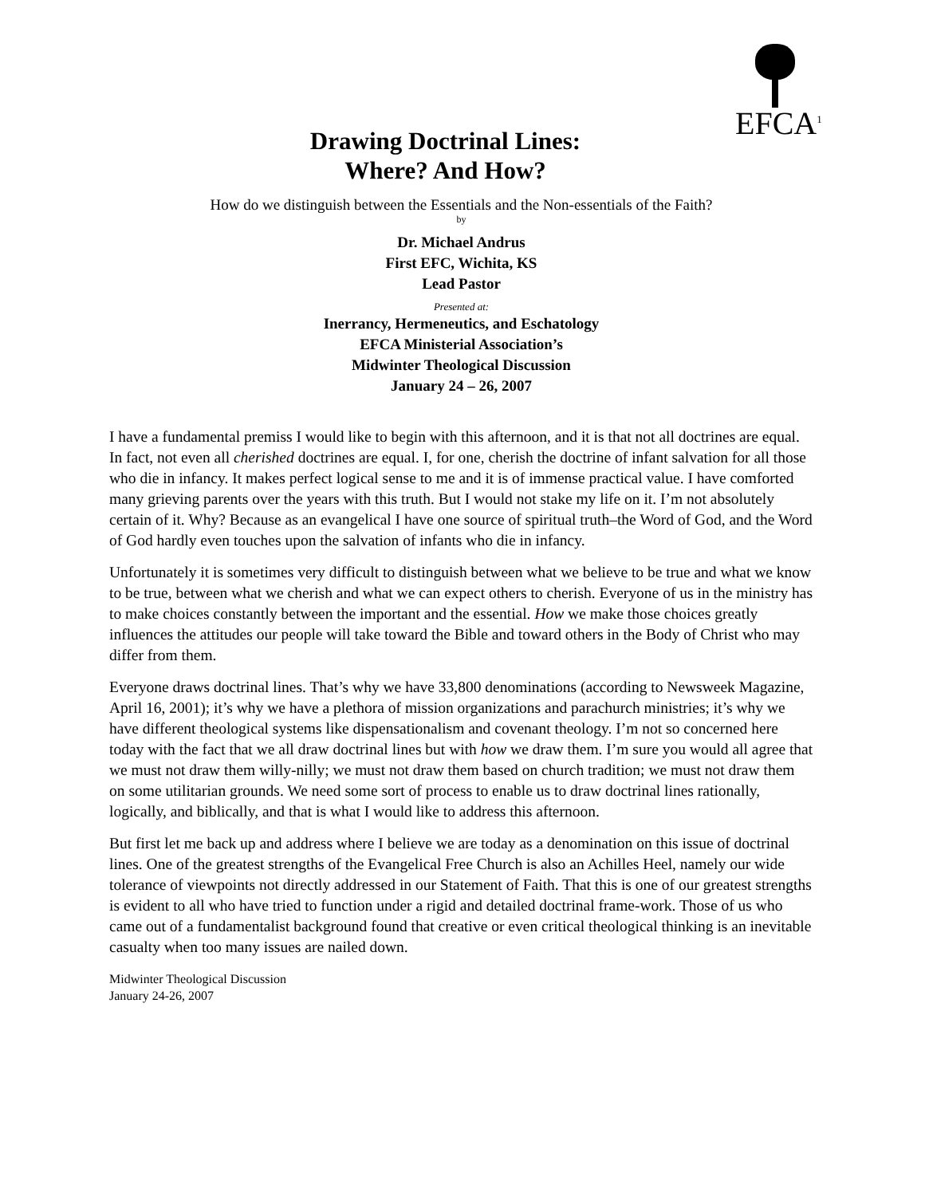EFCA<sup>1</sup>
Drawing Doctrinal Lines:
Where? And How?
How do we distinguish between the Essentials and the Non-essentials of the Faith?
by
Dr. Michael Andrus
First EFC, Wichita, KS
Lead Pastor
Presented at:
Inerrancy, Hermeneutics, and Eschatology
EFCA Ministerial Association’s
Midwinter Theological Discussion
January 24 – 26, 2007
I have a fundamental premiss I would like to begin with this afternoon, and it is that not all doctrines are equal. In fact, not even all cherished doctrines are equal. I, for one, cherish the doctrine of infant salvation for all those who die in infancy. It makes perfect logical sense to me and it is of immense practical value. I have comforted many grieving parents over the years with this truth. But I would not stake my life on it. I’m not absolutely certain of it. Why? Because as an evangelical I have one source of spiritual truth–the Word of God, and the Word of God hardly even touches upon the salvation of infants who die in infancy.
Unfortunately it is sometimes very difficult to distinguish between what we believe to be true and what we know to be true, between what we cherish and what we can expect others to cherish. Everyone of us in the ministry has to make choices constantly between the important and the essential. How we make those choices greatly influences the attitudes our people will take toward the Bible and toward others in the Body of Christ who may differ from them.
Everyone draws doctrinal lines. That’s why we have 33,800 denominations (according to Newsweek Magazine, April 16, 2001); it’s why we have a plethora of mission organizations and parachurch ministries; it’s why we have different theological systems like dispensationalism and covenant theology. I’m not so concerned here today with the fact that we all draw doctrinal lines but with how we draw them. I’m sure you would all agree that we must not draw them willy-nilly; we must not draw them based on church tradition; we must not draw them on some utilitarian grounds. We need some sort of process to enable us to draw doctrinal lines rationally, logically, and biblically, and that is what I would like to address this afternoon.
But first let me back up and address where I believe we are today as a denomination on this issue of doctrinal lines. One of the greatest strengths of the Evangelical Free Church is also an Achilles Heel, namely our wide tolerance of viewpoints not directly addressed in our Statement of Faith. That this is one of our greatest strengths is evident to all who have tried to function under a rigid and detailed doctrinal frame-work. Those of us who came out of a fundamentalist background found that creative or even critical theological thinking is an inevitable casualty when too many issues are nailed down.
Midwinter Theological Discussion
January 24-26, 2007